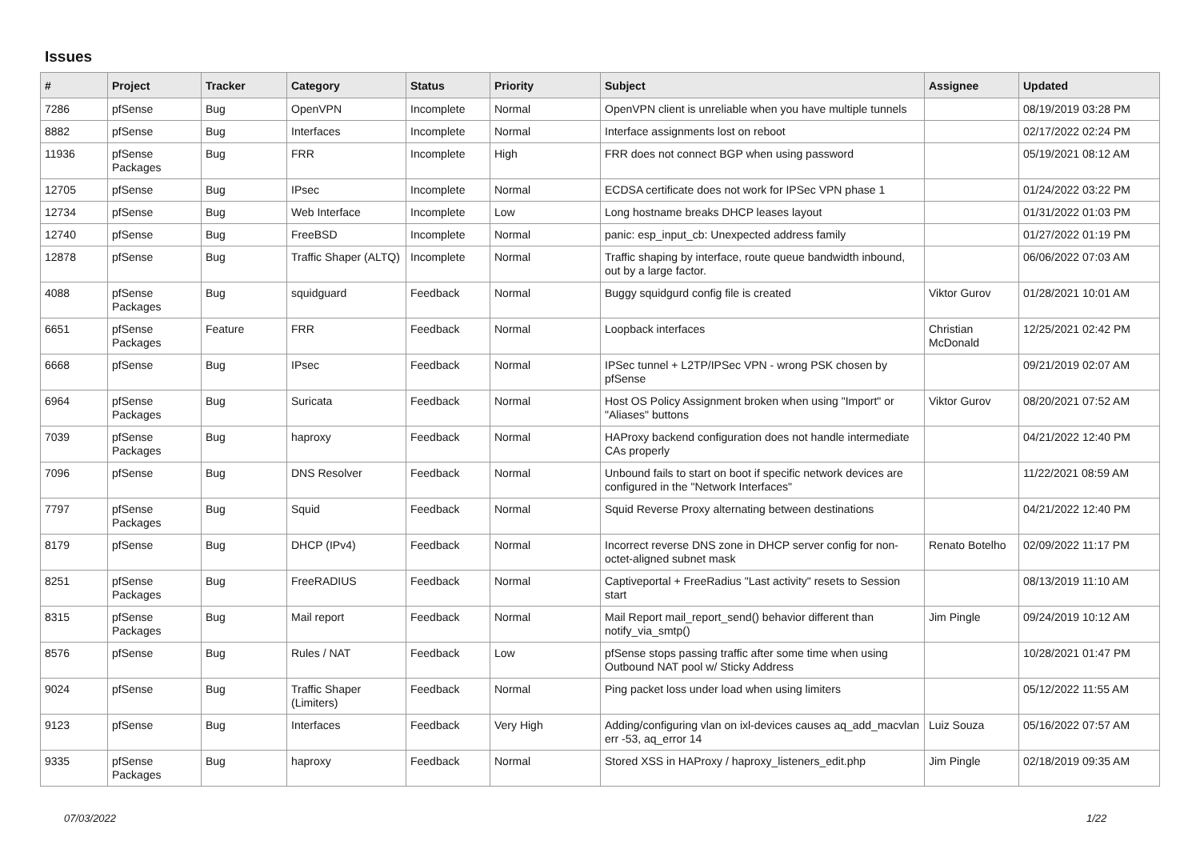Issues
| # | Project | Tracker | Category | Status | Priority | Subject | Assignee | Updated |
| --- | --- | --- | --- | --- | --- | --- | --- | --- |
| 7286 | pfSense | Bug | OpenVPN | Incomplete | Normal | OpenVPN client is unreliable when you have multiple tunnels | | 08/19/2019 03:28 PM |
| 8882 | pfSense | Bug | Interfaces | Incomplete | Normal | Interface assignments lost on reboot | | 02/17/2022 02:24 PM |
| 11936 | pfSense Packages | Bug | FRR | Incomplete | High | FRR does not connect BGP when using password | | 05/19/2021 08:12 AM |
| 12705 | pfSense | Bug | IPsec | Incomplete | Normal | ECDSA certificate does not work for IPSec VPN phase 1 | | 01/24/2022 03:22 PM |
| 12734 | pfSense | Bug | Web Interface | Incomplete | Low | Long hostname breaks DHCP leases layout | | 01/31/2022 01:03 PM |
| 12740 | pfSense | Bug | FreeBSD | Incomplete | Normal | panic: esp_input_cb: Unexpected address family | | 01/27/2022 01:19 PM |
| 12878 | pfSense | Bug | Traffic Shaper (ALTQ) | Incomplete | Normal | Traffic shaping by interface, route queue bandwidth inbound, out by a large factor. | | 06/06/2022 07:03 AM |
| 4088 | pfSense Packages | Bug | squidguard | Feedback | Normal | Buggy squidgurd config file is created | Viktor Gurov | 01/28/2021 10:01 AM |
| 6651 | pfSense Packages | Feature | FRR | Feedback | Normal | Loopback interfaces | Christian McDonald | 12/25/2021 02:42 PM |
| 6668 | pfSense | Bug | IPsec | Feedback | Normal | IPSec tunnel + L2TP/IPSec VPN - wrong PSK chosen by pfSense | | 09/21/2019 02:07 AM |
| 6964 | pfSense Packages | Bug | Suricata | Feedback | Normal | Host OS Policy Assignment broken when using "Import" or "Aliases" buttons | Viktor Gurov | 08/20/2021 07:52 AM |
| 7039 | pfSense Packages | Bug | haproxy | Feedback | Normal | HAProxy backend configuration does not handle intermediate CAs properly | | 04/21/2022 12:40 PM |
| 7096 | pfSense | Bug | DNS Resolver | Feedback | Normal | Unbound fails to start on boot if specific network devices are configured in the "Network Interfaces" | | 11/22/2021 08:59 AM |
| 7797 | pfSense Packages | Bug | Squid | Feedback | Normal | Squid Reverse Proxy alternating between destinations | | 04/21/2022 12:40 PM |
| 8179 | pfSense | Bug | DHCP (IPv4) | Feedback | Normal | Incorrect reverse DNS zone in DHCP server config for non-octet-aligned subnet mask | Renato Botelho | 02/09/2022 11:17 PM |
| 8251 | pfSense Packages | Bug | FreeRADIUS | Feedback | Normal | Captiveportal + FreeRadius "Last activity" resets to Session start | | 08/13/2019 11:10 AM |
| 8315 | pfSense Packages | Bug | Mail report | Feedback | Normal | Mail Report mail_report_send() behavior different than notify_via_smtp() | Jim Pingle | 09/24/2019 10:12 AM |
| 8576 | pfSense | Bug | Rules / NAT | Feedback | Low | pfSense stops passing traffic after some time when using Outbound NAT pool w/ Sticky Address | | 10/28/2021 01:47 PM |
| 9024 | pfSense | Bug | Traffic Shaper (Limiters) | Feedback | Normal | Ping packet loss under load when using limiters | | 05/12/2022 11:55 AM |
| 9123 | pfSense | Bug | Interfaces | Feedback | Very High | Adding/configuring vlan on ixl-devices causes aq_add_macvlan err -53, aq_error 14 | Luiz Souza | 05/16/2022 07:57 AM |
| 9335 | pfSense Packages | Bug | haproxy | Feedback | Normal | Stored XSS in HAProxy / haproxy_listeners_edit.php | Jim Pingle | 02/18/2019 09:35 AM |
07/03/2022 1/22